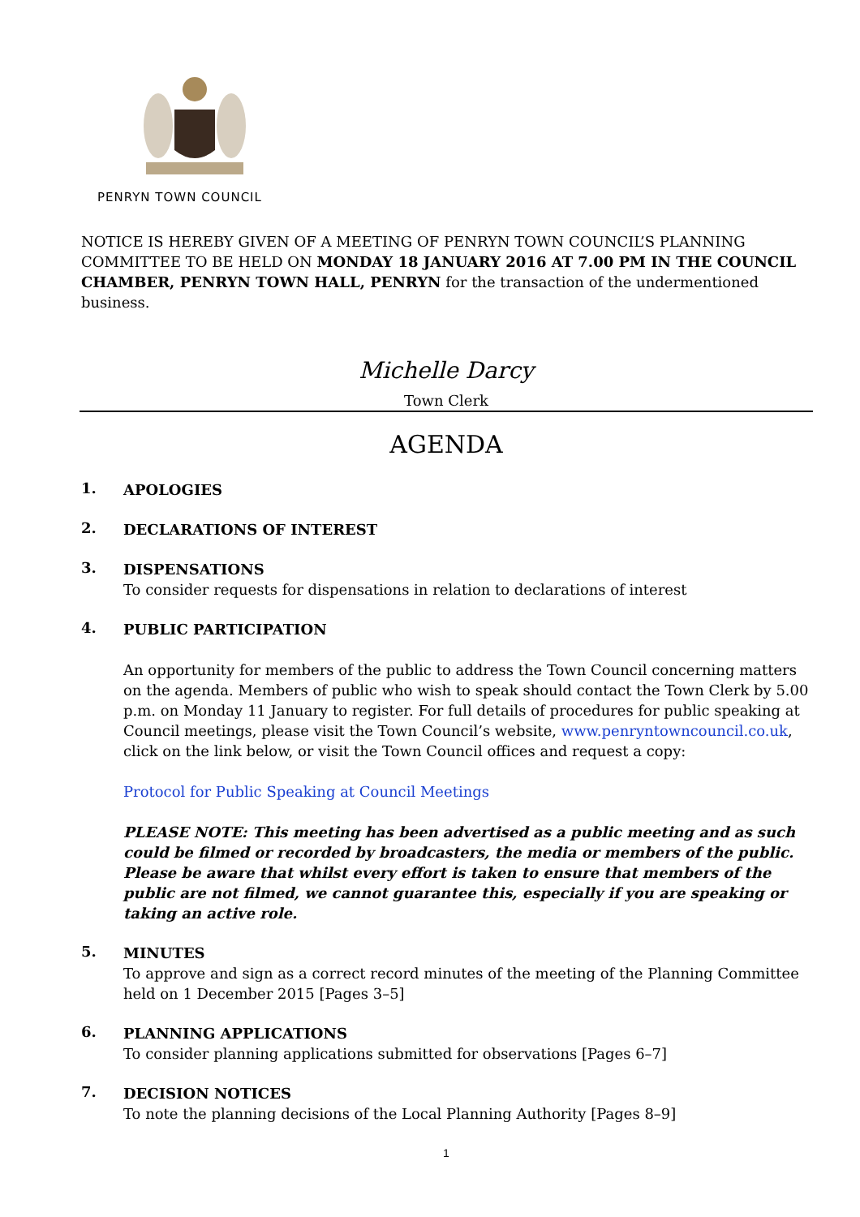PENRYN TOWN COUNCIL
NOTICE IS HEREBY GIVEN OF A MEETING OF PENRYN TOWN COUNCIL’S PLANNING COMMITTEE TO BE HELD ON MONDAY 18 JANUARY 2016 AT 7.00 PM IN THE COUNCIL CHAMBER, PENRYN TOWN HALL, PENRYN for the transaction of the undermentioned business.
Michelle Darcy
Town Clerk
AGENDA
1.
APOLOGIES
2.
DECLARATIONS OF INTEREST
3.
DISPENSATIONS
To consider requests for dispensations in relation to declarations of interest
4.
PUBLIC PARTICIPATION
An opportunity for members of the public to address the Town Council concerning matters on the agenda. Members of public who wish to speak should contact the Town Clerk by 5.00 p.m. on Monday 11 January to register. For full details of procedures for public speaking at Council meetings, please visit the Town Council’s website, www.penryntowncouncil.co.uk, click on the link below, or visit the Town Council offices and request a copy:
Protocol for Public Speaking at Council Meetings
PLEASE NOTE: This meeting has been advertised as a public meeting and as such could be filmed or recorded by broadcasters, the media or members of the public. Please be aware that whilst every effort is taken to ensure that members of the public are not filmed, we cannot guarantee this, especially if you are speaking or taking an active role.
5.
MINUTES
To approve and sign as a correct record minutes of the meeting of the Planning Committee held on 1 December 2015 [Pages 3–5]
6.
PLANNING APPLICATIONS
To consider planning applications submitted for observations [Pages 6–7]
7.
DECISION NOTICES
To note the planning decisions of the Local Planning Authority [Pages 8–9]
1